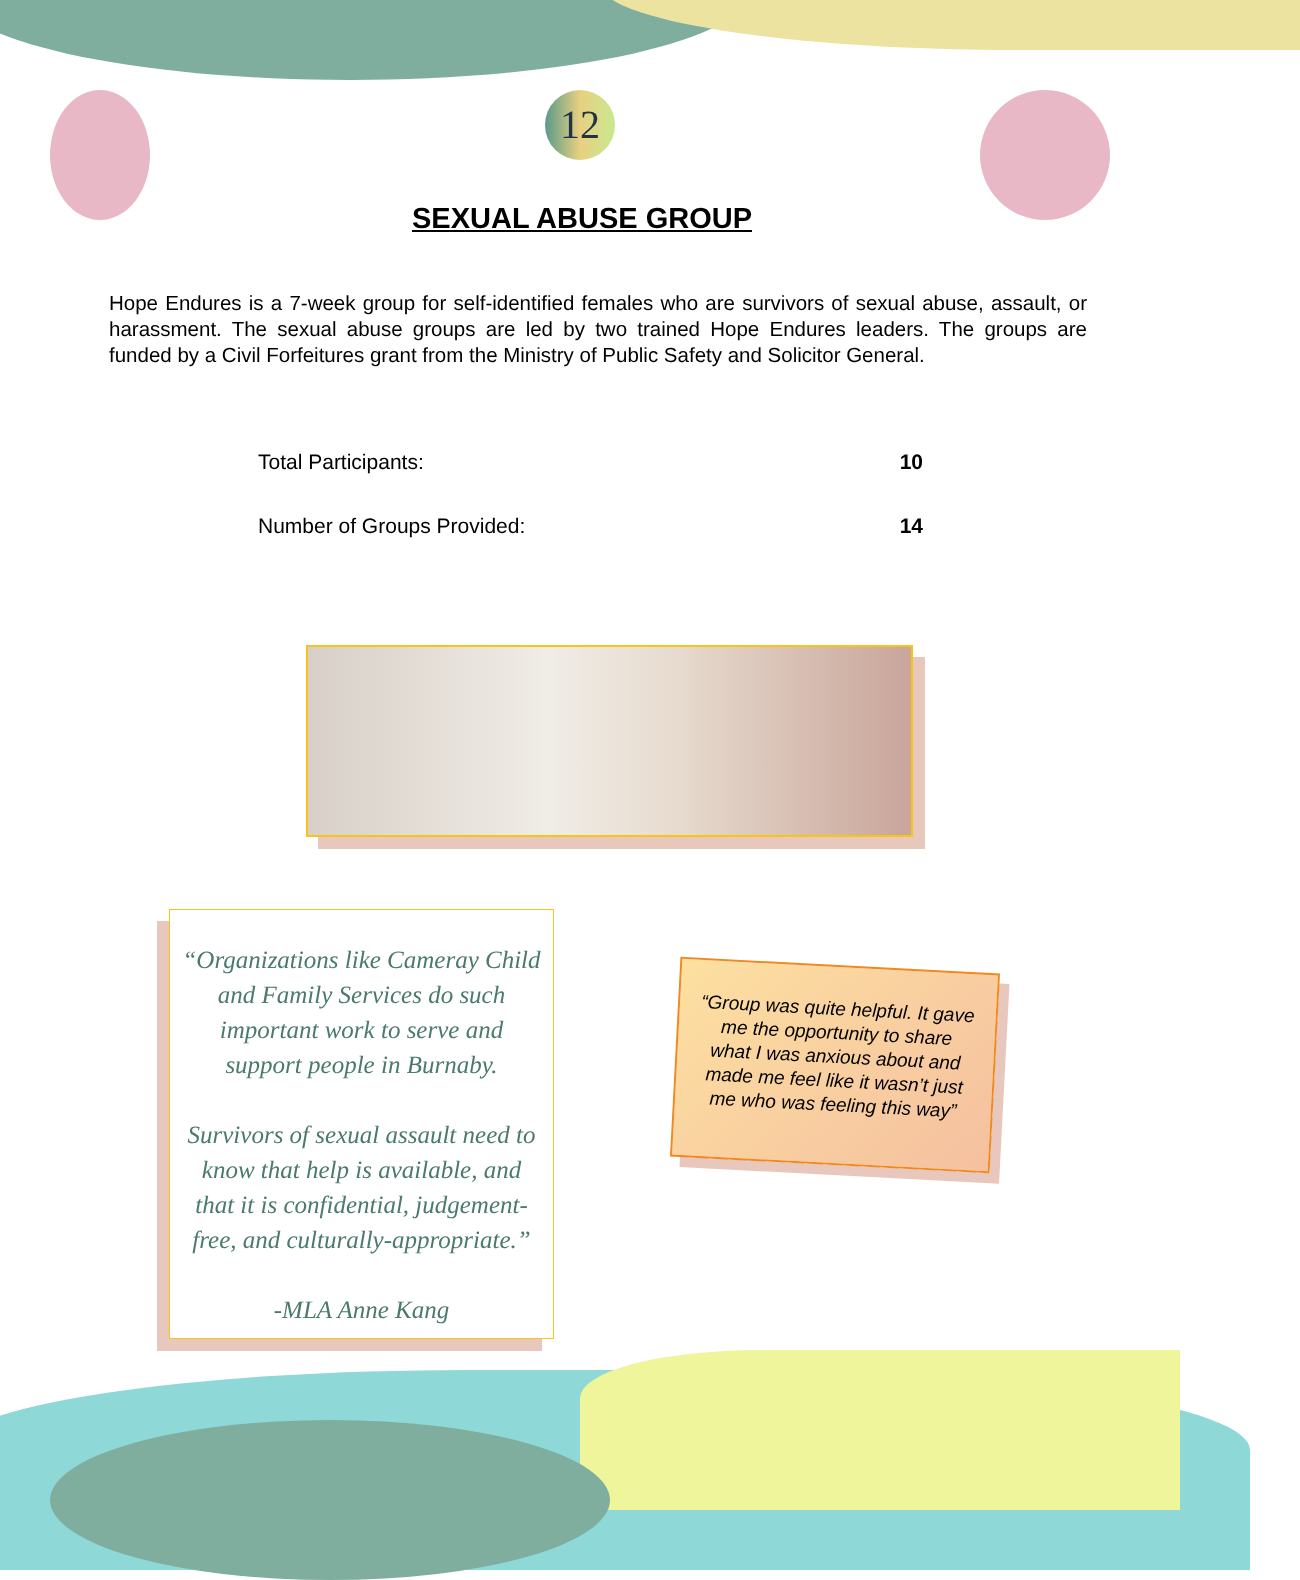12
SEXUAL ABUSE GROUP
Hope Endures is a 7-week group for self-identified females who are survivors of sexual abuse, assault, or harassment. The sexual abuse groups are led by two trained Hope Endures leaders. The groups are funded by a Civil Forfeitures grant from the Ministry of Public Safety and Solicitor General.
| Total Participants: | 10 |
| Number of Groups Provided: | 14 |
“Organizations like Cameray Child and Family Services do such important work to serve and support people in Burnaby.
Survivors of sexual assault need to know that help is available, and that it is confidential, judgement-free, and culturally-appropriate.”
-MLA Anne Kang
“Group was quite helpful. It gave me the opportunity to share what I was anxious about and made me feel like it wasn’t just me who was feeling this way”